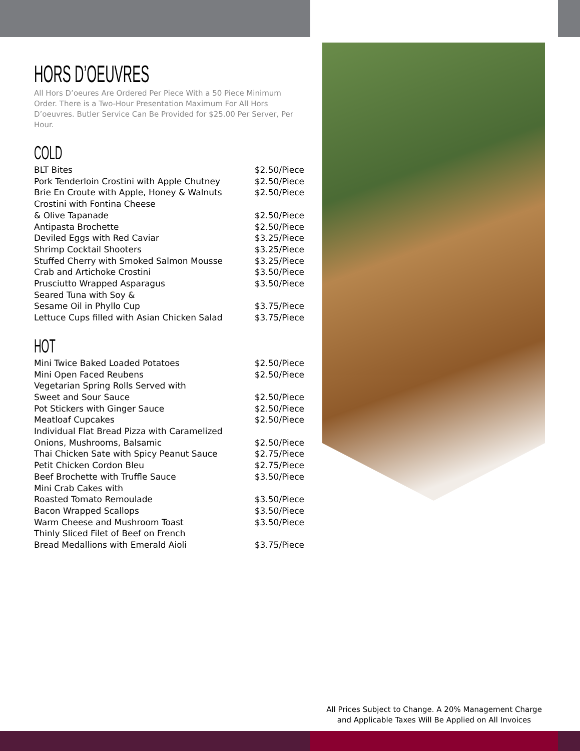HORS D’OEUVRES
All Hors D’oeures Are Ordered Per Piece With a 50 Piece Minimum Order. There is a Two-Hour Presentation Maximum For All Hors D’oeuvres. Butler Service Can Be Provided for $25.00 Per Server, Per Hour.
COLD
| BLT Bites | $2.50/Piece |
| Pork Tenderloin Crostini with Apple Chutney | $2.50/Piece |
| Brie En Croute with Apple, Honey & Walnuts | $2.50/Piece |
| Crostini with Fontina Cheese & Olive Tapanade | $2.50/Piece |
| Antipasta Brochette | $2.50/Piece |
| Deviled Eggs with Red Caviar | $3.25/Piece |
| Shrimp Cocktail Shooters | $3.25/Piece |
| Stuffed Cherry with Smoked Salmon Mousse | $3.25/Piece |
| Crab and Artichoke Crostini | $3.50/Piece |
| Prusciutto Wrapped Asparagus | $3.50/Piece |
| Seared Tuna with Soy & Sesame Oil in Phyllo Cup | $3.75/Piece |
| Lettuce Cups filled with Asian Chicken Salad | $3.75/Piece |
HOT
| Mini Twice Baked Loaded Potatoes | $2.50/Piece |
| Mini Open Faced Reubens | $2.50/Piece |
| Vegetarian Spring Rolls Served with Sweet and Sour Sauce | $2.50/Piece |
| Pot Stickers with Ginger Sauce | $2.50/Piece |
| Meatloaf Cupcakes | $2.50/Piece |
| Individual Flat Bread Pizza with Caramelized Onions, Mushrooms, Balsamic | $2.50/Piece |
| Thai Chicken Sate with Spicy Peanut Sauce | $2.75/Piece |
| Petit Chicken Cordon Bleu | $2.75/Piece |
| Beef Brochette with Truffle Sauce | $3.50/Piece |
| Mini Crab Cakes with Roasted Tomato Remoulade | $3.50/Piece |
| Bacon Wrapped Scallops | $3.50/Piece |
| Warm Cheese and Mushroom Toast | $3.50/Piece |
| Thinly Sliced Filet of Beef on French Bread Medallions with Emerald Aioli | $3.75/Piece |
All Prices Subject to Change. A 20% Management Charge
and Applicable Taxes Will Be Applied on All Invoices